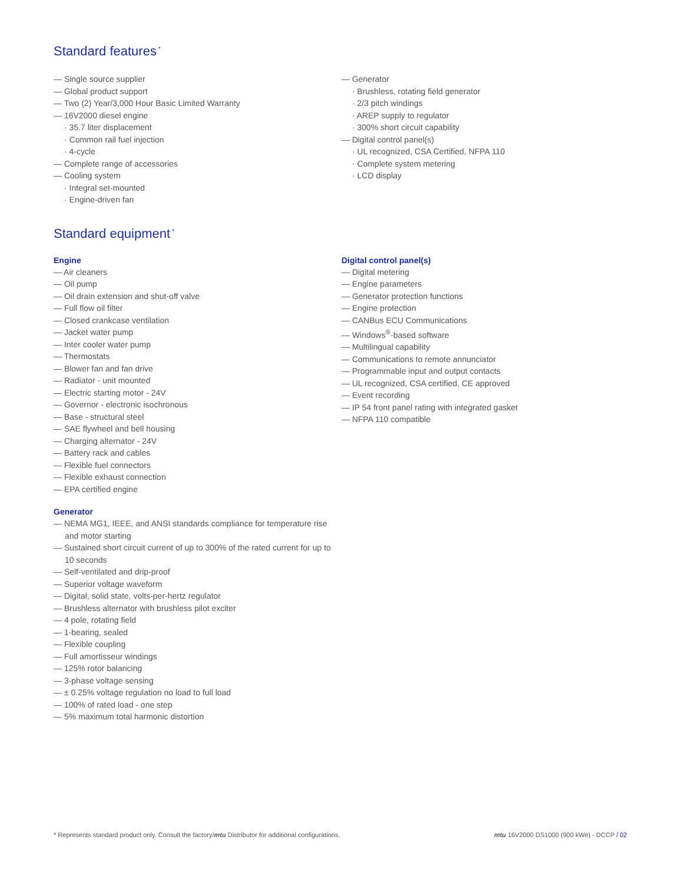Standard features<sup>*</sup>
— Single source supplier
— Global product support
— Two (2) Year/3,000 Hour Basic Limited Warranty
— 16V2000 diesel engine
· 35.7 liter displacement
· Common rail fuel injection
· 4-cycle
— Complete range of accessories
— Cooling system
· Integral set-mounted
· Engine-driven fan
— Generator
· Brushless, rotating field generator
· 2/3 pitch windings
· AREP supply to regulator
· 300% short circuit capability
— Digital control panel(s)
· UL recognized, CSA Certified, NFPA 110
· Complete system metering
· LCD display
Standard equipment<sup>*</sup>
Engine
— Air cleaners
— Oil pump
— Oil drain extension and shut-off valve
— Full flow oil filter
— Closed crankcase ventilation
— Jacket water pump
— Inter cooler water pump
— Thermostats
— Blower fan and fan drive
— Radiator - unit mounted
— Electric starting motor - 24V
— Governor - electronic isochronous
— Base - structural steel
— SAE flywheel and bell housing
— Charging alternator - 24V
— Battery rack and cables
— Flexible fuel connectors
— Flexible exhaust connection
— EPA certified engine
Generator
— NEMA MG1, IEEE, and ANSI standards compliance for temperature rise and motor starting
— Sustained short circuit current of up to 300% of the rated current for up to 10 seconds
— Self-ventilated and drip-proof
— Superior voltage waveform
— Digital, solid state, volts-per-hertz regulator
— Brushless alternator with brushless pilot exciter
— 4 pole, rotating field
— 1-bearing, sealed
— Flexible coupling
— Full amortisseur windings
— 125% rotor balancing
— 3-phase voltage sensing
— ± 0.25% voltage regulation no load to full load
— 100% of rated load - one step
— 5% maximum total harmonic distortion
Digital control panel(s)
— Digital metering
— Engine parameters
— Generator protection functions
— Engine protection
— CANBus ECU Communications
— Windows<sup>®</sup>-based software
— Multilingual capability
— Communications to remote annunciator
— Programmable input and output contacts
— UL recognized, CSA certified, CE approved
— Event recording
— IP 54 front panel rating with integrated gasket
— NFPA 110 compatible
* Represents standard product only. Consult the factory/mtu Distributor for additional configurations. mtu 16V2000 DS1000 (900 kWe) - DCCP / 02